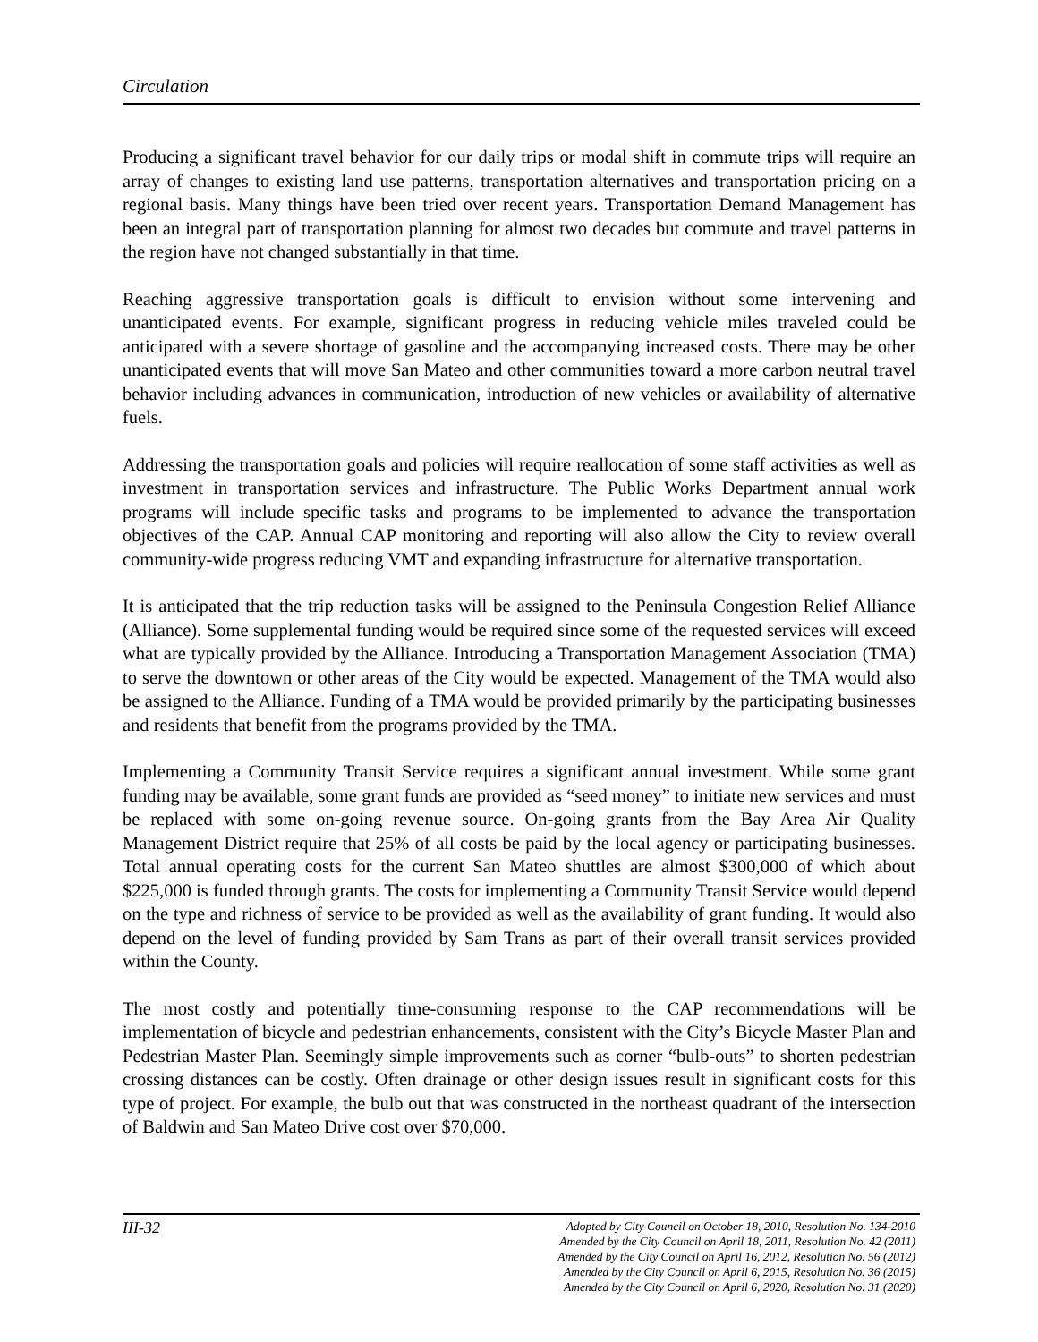Circulation
Producing a significant travel behavior for our daily trips or modal shift in commute trips will require an array of changes to existing land use patterns, transportation alternatives and transportation pricing on a regional basis. Many things have been tried over recent years. Transportation Demand Management has been an integral part of transportation planning for almost two decades but commute and travel patterns in the region have not changed substantially in that time.
Reaching aggressive transportation goals is difficult to envision without some intervening and unanticipated events. For example, significant progress in reducing vehicle miles traveled could be anticipated with a severe shortage of gasoline and the accompanying increased costs. There may be other unanticipated events that will move San Mateo and other communities toward a more carbon neutral travel behavior including advances in communication, introduction of new vehicles or availability of alternative fuels.
Addressing the transportation goals and policies will require reallocation of some staff activities as well as investment in transportation services and infrastructure. The Public Works Department annual work programs will include specific tasks and programs to be implemented to advance the transportation objectives of the CAP. Annual CAP monitoring and reporting will also allow the City to review overall community-wide progress reducing VMT and expanding infrastructure for alternative transportation.
It is anticipated that the trip reduction tasks will be assigned to the Peninsula Congestion Relief Alliance (Alliance). Some supplemental funding would be required since some of the requested services will exceed what are typically provided by the Alliance. Introducing a Transportation Management Association (TMA) to serve the downtown or other areas of the City would be expected. Management of the TMA would also be assigned to the Alliance. Funding of a TMA would be provided primarily by the participating businesses and residents that benefit from the programs provided by the TMA.
Implementing a Community Transit Service requires a significant annual investment. While some grant funding may be available, some grant funds are provided as “seed money” to initiate new services and must be replaced with some on-going revenue source. On-going grants from the Bay Area Air Quality Management District require that 25% of all costs be paid by the local agency or participating businesses. Total annual operating costs for the current San Mateo shuttles are almost $300,000 of which about $225,000 is funded through grants. The costs for implementing a Community Transit Service would depend on the type and richness of service to be provided as well as the availability of grant funding. It would also depend on the level of funding provided by Sam Trans as part of their overall transit services provided within the County.
The most costly and potentially time-consuming response to the CAP recommendations will be implementation of bicycle and pedestrian enhancements, consistent with the City’s Bicycle Master Plan and Pedestrian Master Plan. Seemingly simple improvements such as corner “bulb-outs” to shorten pedestrian crossing distances can be costly. Often drainage or other design issues result in significant costs for this type of project. For example, the bulb out that was constructed in the northeast quadrant of the intersection of Baldwin and San Mateo Drive cost over $70,000.
III-32
Adopted by City Council on October 18, 2010, Resolution No. 134-2010
Amended by the City Council on April 18, 2011, Resolution No. 42 (2011)
Amended by the City Council on April 16, 2012, Resolution No. 56 (2012)
Amended by the City Council on April 6, 2015, Resolution No. 36 (2015)
Amended by the City Council on April 6, 2020, Resolution No. 31 (2020)